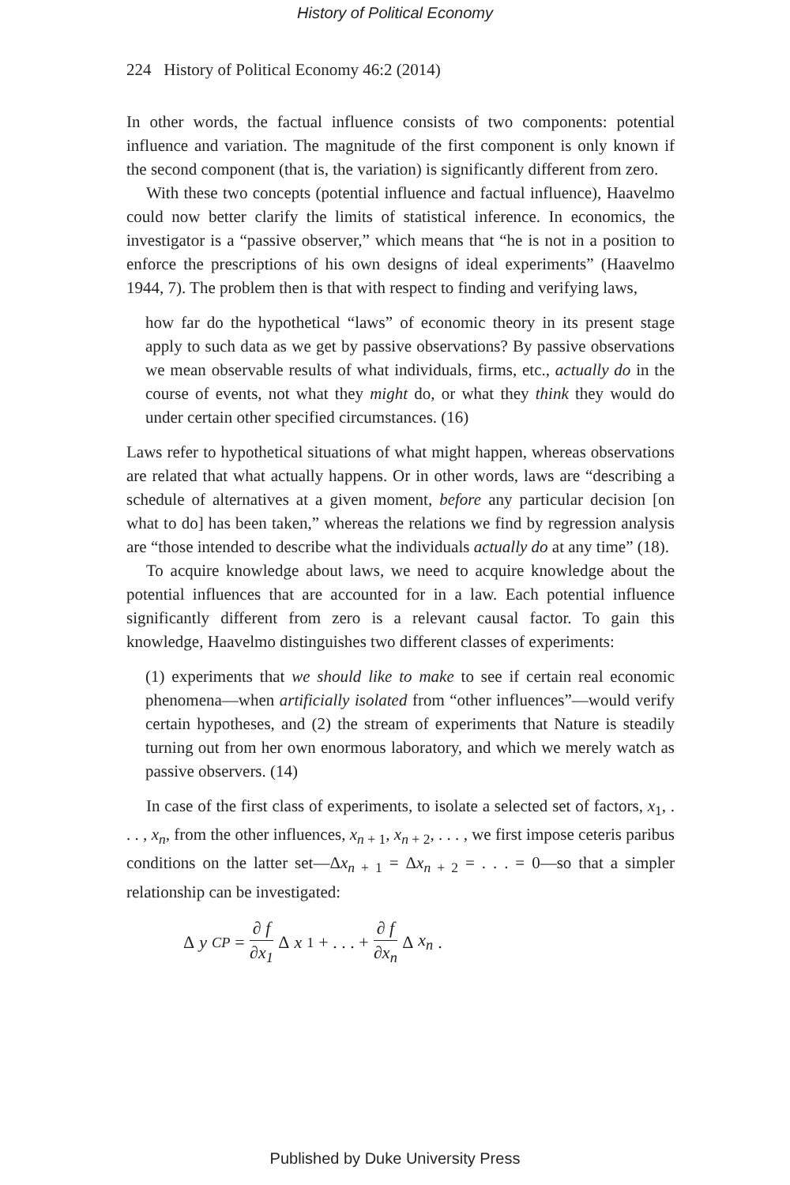History of Political Economy
224 History of Political Economy 46:2 (2014)
In other words, the factual influence consists of two components: potential influence and variation. The magnitude of the first component is only known if the second component (that is, the variation) is significantly different from zero.
With these two concepts (potential influence and factual influence), Haavelmo could now better clarify the limits of statistical inference. In economics, the investigator is a “passive observer,” which means that “he is not in a position to enforce the prescriptions of his own designs of ideal experiments” (Haavelmo 1944, 7). The problem then is that with respect to finding and verifying laws,
how far do the hypothetical “laws” of economic theory in its present stage apply to such data as we get by passive observations? By passive observations we mean observable results of what individuals, firms, etc., actually do in the course of events, not what they might do, or what they think they would do under certain other specified circumstances. (16)
Laws refer to hypothetical situations of what might happen, whereas observations are related that what actually happens. Or in other words, laws are “describing a schedule of alternatives at a given moment, before any particular decision [on what to do] has been taken,” whereas the relations we find by regression analysis are “those intended to describe what the individuals actually do at any time” (18).
To acquire knowledge about laws, we need to acquire knowledge about the potential influences that are accounted for in a law. Each potential influence significantly different from zero is a relevant causal factor. To gain this knowledge, Haavelmo distinguishes two different classes of experiments:
(1) experiments that we should like to make to see if certain real economic phenomena—when artificially isolated from “other influences”—would verify certain hypotheses, and (2) the stream of experiments that Nature is steadily turning out from her own enormous laboratory, and which we merely watch as passive observers. (14)
In case of the first class of experiments, to isolate a selected set of factors, x<sub>1</sub>, . . . , x<sub>n</sub>, from the other influences, x<sub>n + 1</sub>, x<sub>n + 2</sub>, . . . , we first impose ceteris paribus conditions on the latter set—Δx<sub>n + 1</sub> = Δx<sub>n + 2</sub> = . . . = 0—so that a simpler relationship can be investigated:
Δ y<sub>CP</sub> = ∂ f ∂x<sub>1</sub> Δ x<sub>1</sub> + . . . + ∂ f ∂x<sub>n</sub> Δ x<sub>n</sub>.
Published by Duke University Press